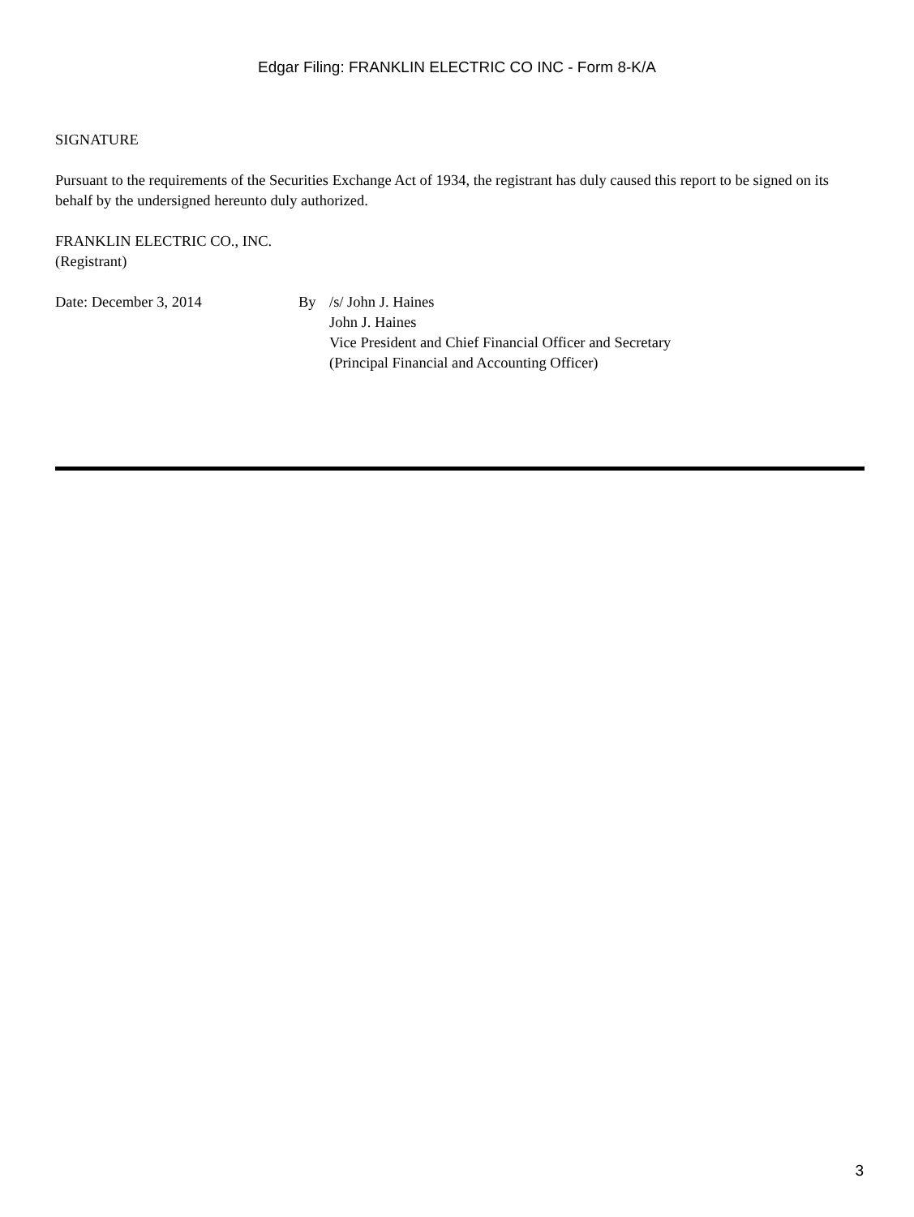Edgar Filing: FRANKLIN ELECTRIC CO INC - Form 8-K/A
SIGNATURE
Pursuant to the requirements of the Securities Exchange Act of 1934, the registrant has duly caused this report to be signed on its behalf by the undersigned hereunto duly authorized.
FRANKLIN ELECTRIC CO., INC.
(Registrant)
Date: December 3, 2014 By /s/ John J. Haines
John J. Haines
Vice President and Chief Financial Officer and Secretary
(Principal Financial and Accounting Officer)
3